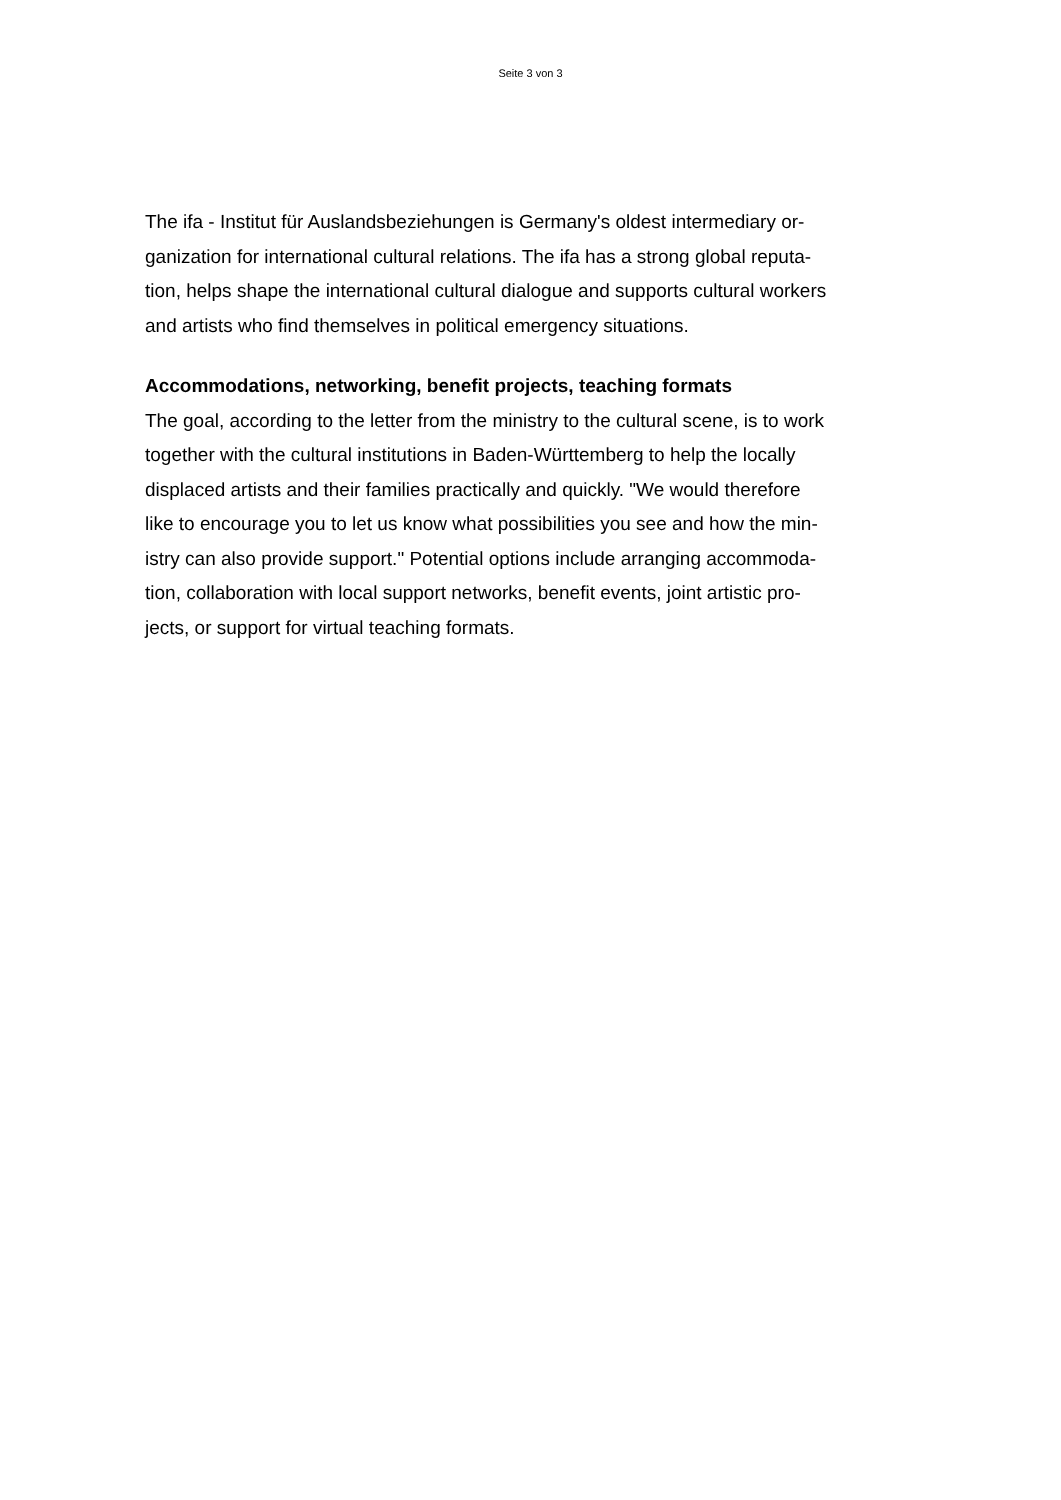Seite 3 von 3
The ifa - Institut für Auslandsbeziehungen is Germany's oldest intermediary or-
ganization for international cultural relations. The ifa has a strong global reputa-
tion, helps shape the international cultural dialogue and supports cultural workers
and artists who find themselves in political emergency situations.
Accommodations, networking, benefit projects, teaching formats
The goal, according to the letter from the ministry to the cultural scene, is to work
together with the cultural institutions in Baden-Württemberg to help the locally
displaced artists and their families practically and quickly. "We would therefore
like to encourage you to let us know what possibilities you see and how the min-
istry can also provide support." Potential options include arranging accommoda-
tion, collaboration with local support networks, benefit events, joint artistic pro-
jects, or support for virtual teaching formats.